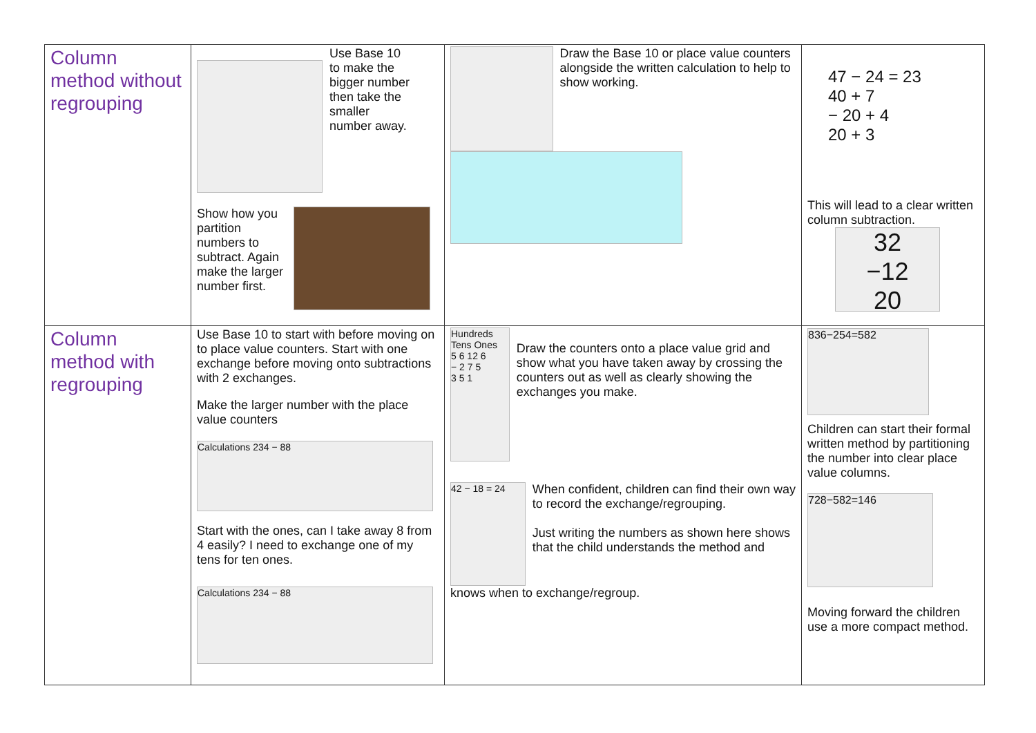| Column method without regrouping | Use Base 10 to make the bigger number then take the smaller number away. Show how you partition numbers to subtract. Again make the larger number first. | Draw the Base 10 or place value counters alongside the written calculation to help to show working. | 47 − 24 = 23 40 + 7 − 20 + 4 20 + 3 This will lead to a clear written column subtraction. 32 −12 20 |
| Column method with regrouping | Use Base 10 to start with before moving on to place value counters. Start with one exchange before moving onto subtractions with 2 exchanges. Make the larger number with the place value counters Calculations 234 − 88 Start with the ones, can I take away 8 from 4 easily? I need to exchange one of my tens for ten ones. Calculations 234 − 88 | Hundreds Tens Ones 5 6 12 6 − 2 7 5 3 5 1 Draw the counters onto a place value grid and show what you have taken away by crossing the counters out as well as clearly showing the exchanges you make. 42 − 18 = 24 When confident, children can find their own way to record the exchange/regrouping. Just writing the numbers as shown here shows that the child understands the method and knows when to exchange/regroup. | 836−254=582 Children can start their formal written method by partitioning the number into clear place value columns. 728−582=146 Moving forward the children use a more compact method. |